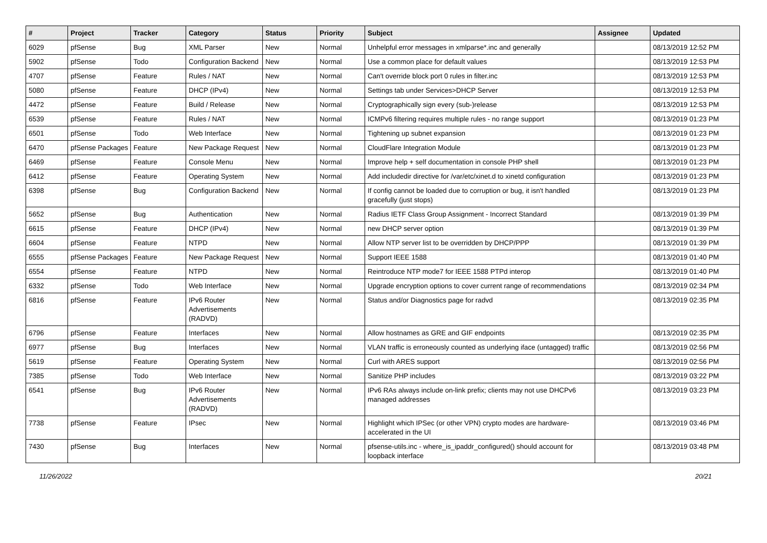| # | Project | Tracker | Category | Status | Priority | Subject | Assignee | Updated |
| --- | --- | --- | --- | --- | --- | --- | --- | --- |
| 6029 | pfSense | Bug | XML Parser | New | Normal | Unhelpful error messages in xmlparse*.inc and generally | | 08/13/2019 12:52 PM |
| 5902 | pfSense | Todo | Configuration Backend | New | Normal | Use a common place for default values | | 08/13/2019 12:53 PM |
| 4707 | pfSense | Feature | Rules / NAT | New | Normal | Can't override block port 0 rules in filter.inc | | 08/13/2019 12:53 PM |
| 5080 | pfSense | Feature | DHCP (IPv4) | New | Normal | Settings tab under Services>DHCP Server | | 08/13/2019 12:53 PM |
| 4472 | pfSense | Feature | Build / Release | New | Normal | Cryptographically sign every (sub-)release | | 08/13/2019 12:53 PM |
| 6539 | pfSense | Feature | Rules / NAT | New | Normal | ICMPv6 filtering requires multiple rules - no range support | | 08/13/2019 01:23 PM |
| 6501 | pfSense | Todo | Web Interface | New | Normal | Tightening up subnet expansion | | 08/13/2019 01:23 PM |
| 6470 | pfSense Packages | Feature | New Package Request | New | Normal | CloudFlare Integration Module | | 08/13/2019 01:23 PM |
| 6469 | pfSense | Feature | Console Menu | New | Normal | Improve help + self documentation in console PHP shell | | 08/13/2019 01:23 PM |
| 6412 | pfSense | Feature | Operating System | New | Normal | Add includedir directive for /var/etc/xinet.d to xinetd configuration | | 08/13/2019 01:23 PM |
| 6398 | pfSense | Bug | Configuration Backend | New | Normal | If config cannot be loaded due to corruption or bug, it isn't handled gracefully (just stops) | | 08/13/2019 01:23 PM |
| 5652 | pfSense | Bug | Authentication | New | Normal | Radius IETF Class Group Assignment - Incorrect Standard | | 08/13/2019 01:39 PM |
| 6615 | pfSense | Feature | DHCP (IPv4) | New | Normal | new DHCP server option | | 08/13/2019 01:39 PM |
| 6604 | pfSense | Feature | NTPD | New | Normal | Allow NTP server list to be overridden by DHCP/PPP | | 08/13/2019 01:39 PM |
| 6555 | pfSense Packages | Feature | New Package Request | New | Normal | Support IEEE 1588 | | 08/13/2019 01:40 PM |
| 6554 | pfSense | Feature | NTPD | New | Normal | Reintroduce NTP mode7 for IEEE 1588 PTPd interop | | 08/13/2019 01:40 PM |
| 6332 | pfSense | Todo | Web Interface | New | Normal | Upgrade encryption options to cover current range of recommendations | | 08/13/2019 02:34 PM |
| 6816 | pfSense | Feature | IPv6 Router Advertisements (RADVD) | New | Normal | Status and/or Diagnostics page for radvd | | 08/13/2019 02:35 PM |
| 6796 | pfSense | Feature | Interfaces | New | Normal | Allow hostnames as GRE and GIF endpoints | | 08/13/2019 02:35 PM |
| 6977 | pfSense | Bug | Interfaces | New | Normal | VLAN traffic is erroneously counted as underlying iface (untagged) traffic | | 08/13/2019 02:56 PM |
| 5619 | pfSense | Feature | Operating System | New | Normal | Curl with ARES support | | 08/13/2019 02:56 PM |
| 7385 | pfSense | Todo | Web Interface | New | Normal | Sanitize PHP includes | | 08/13/2019 03:22 PM |
| 6541 | pfSense | Bug | IPv6 Router Advertisements (RADVD) | New | Normal | IPv6 RAs always include on-link prefix; clients may not use DHCPv6 managed addresses | | 08/13/2019 03:23 PM |
| 7738 | pfSense | Feature | IPsec | New | Normal | Highlight which IPSec (or other VPN) crypto modes are hardware-accelerated in the UI | | 08/13/2019 03:46 PM |
| 7430 | pfSense | Bug | Interfaces | New | Normal | pfsense-utils.inc - where_is_ipaddr_configured() should account for loopback interface | | 08/13/2019 03:48 PM |
11/26/2022 20/21